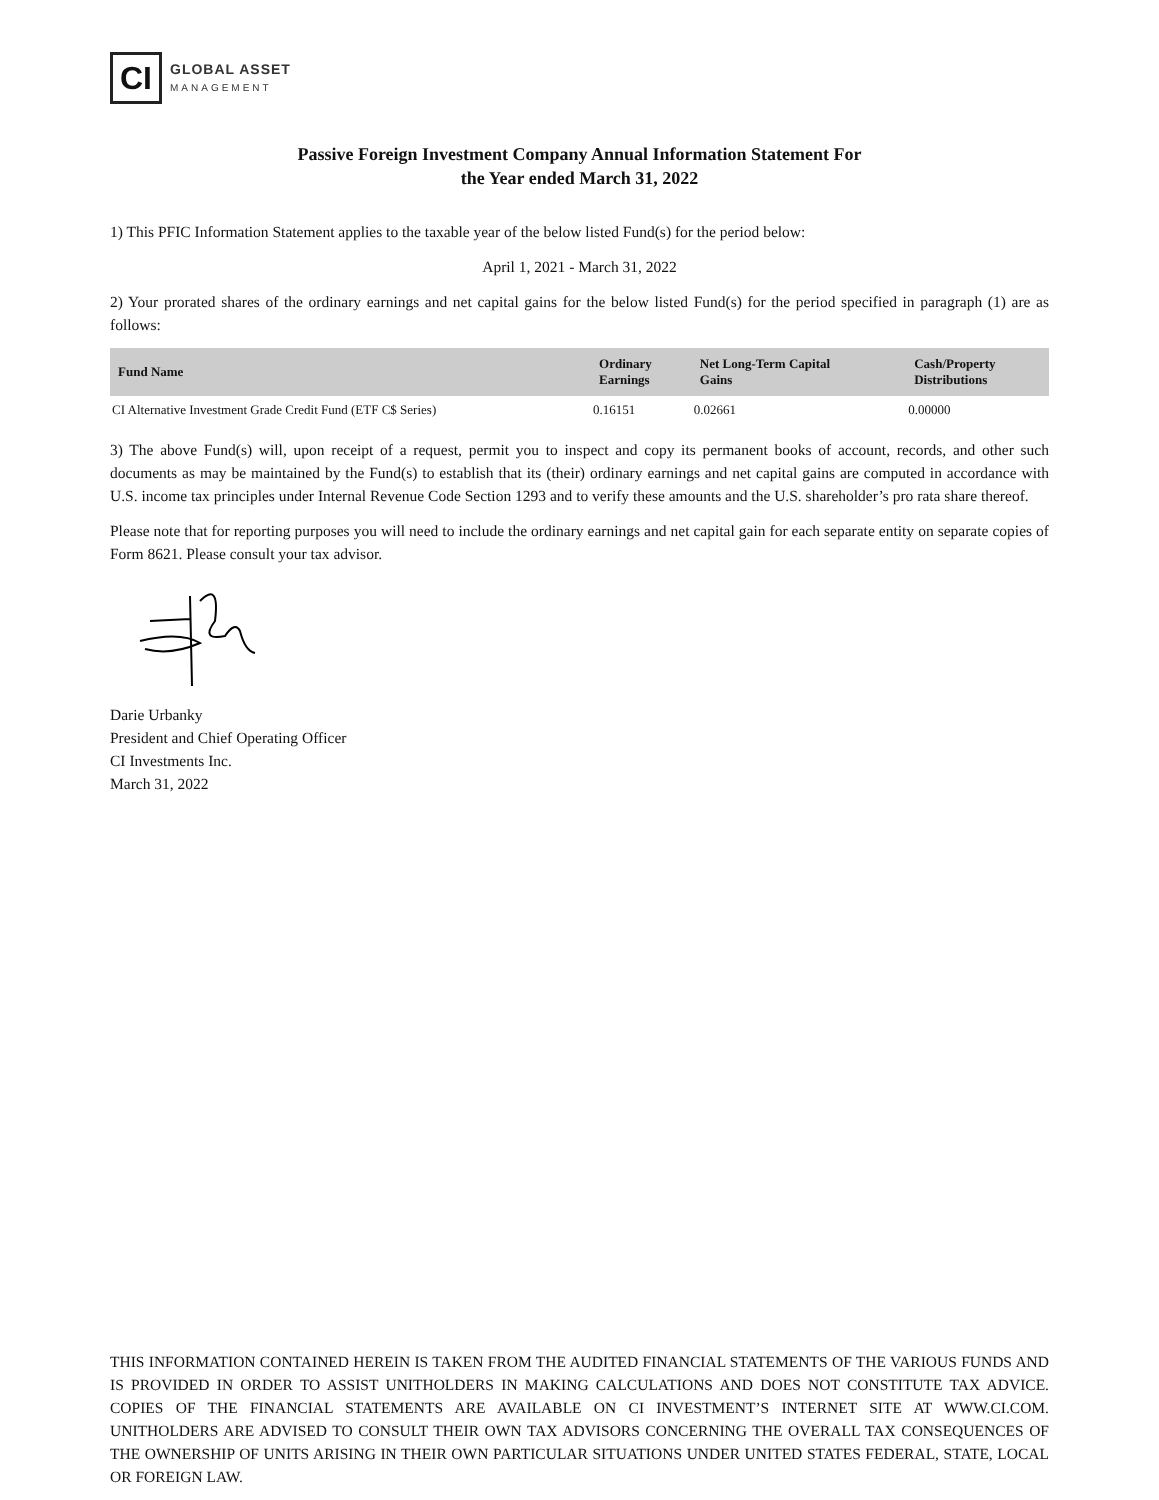CI
GLOBAL ASSET
MANAGEMENT
Passive Foreign Investment Company Annual Information Statement For
the Year ended March 31, 2022
1) This PFIC Information Statement applies to the taxable year of the below listed Fund(s) for the period below:
April 1, 2021 - March 31, 2022
2) Your prorated shares of the ordinary earnings and net capital gains for the below listed Fund(s) for the period specified in paragraph (1) are as follows:
| Fund Name | Ordinary Earnings | Net Long-Term Capital Gains | Cash/Property Distributions |
| --- | --- | --- | --- |
| CI Alternative Investment Grade Credit Fund (ETF C$ Series) | 0.16151 | 0.02661 | 0.00000 |
3) The above Fund(s) will, upon receipt of a request, permit you to inspect and copy its permanent books of account, records, and other such documents as may be maintained by the Fund(s) to establish that its (their) ordinary earnings and net capital gains are computed in accordance with U.S. income tax principles under Internal Revenue Code Section 1293 and to verify these amounts and the U.S. shareholder’s pro rata share thereof.
Please note that for reporting purposes you will need to include the ordinary earnings and net capital gain for each separate entity on separate copies of Form 8621. Please consult your tax advisor.
Darie Urbanky
President and Chief Operating Officer
CI Investments Inc.
March 31, 2022
THIS INFORMATION CONTAINED HEREIN IS TAKEN FROM THE AUDITED FINANCIAL STATEMENTS OF THE VARIOUS FUNDS AND IS PROVIDED IN ORDER TO ASSIST UNITHOLDERS IN MAKING CALCULATIONS AND DOES NOT CONSTITUTE TAX ADVICE. COPIES OF THE FINANCIAL STATEMENTS ARE AVAILABLE ON CI INVESTMENT’S INTERNET SITE AT WWW.CI.COM. UNITHOLDERS ARE ADVISED TO CONSULT THEIR OWN TAX ADVISORS CONCERNING THE OVERALL TAX CONSEQUENCES OF THE OWNERSHIP OF UNITS ARISING IN THEIR OWN PARTICULAR SITUATIONS UNDER UNITED STATES FEDERAL, STATE, LOCAL OR FOREIGN LAW.